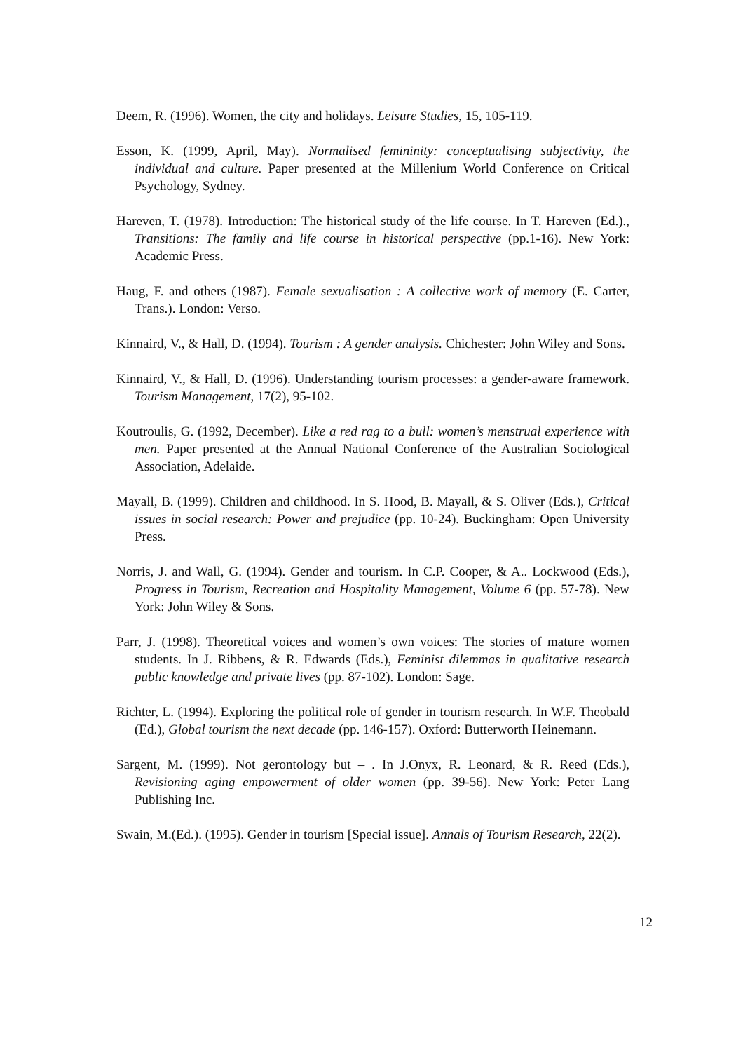Deem, R. (1996). Women, the city and holidays. Leisure Studies, 15, 105-119.
Esson, K. (1999, April, May). Normalised femininity: conceptualising subjectivity, the individual and culture. Paper presented at the Millenium World Conference on Critical Psychology, Sydney.
Hareven, T. (1978). Introduction: The historical study of the life course. In T. Hareven (Ed.)., Transitions: The family and life course in historical perspective (pp.1-16). New York: Academic Press.
Haug, F. and others (1987). Female sexualisation : A collective work of memory (E. Carter, Trans.). London: Verso.
Kinnaird, V., & Hall, D. (1994). Tourism : A gender analysis. Chichester: John Wiley and Sons.
Kinnaird, V., & Hall, D. (1996). Understanding tourism processes: a gender-aware framework. Tourism Management, 17(2), 95-102.
Koutroulis, G. (1992, December). Like a red rag to a bull: women’s menstrual experience with men. Paper presented at the Annual National Conference of the Australian Sociological Association, Adelaide.
Mayall, B. (1999). Children and childhood. In S. Hood, B. Mayall, & S. Oliver (Eds.), Critical issues in social research: Power and prejudice (pp. 10-24). Buckingham: Open University Press.
Norris, J. and Wall, G. (1994). Gender and tourism. In C.P. Cooper, & A.. Lockwood (Eds.), Progress in Tourism, Recreation and Hospitality Management, Volume 6 (pp. 57-78). New York: John Wiley & Sons.
Parr, J. (1998). Theoretical voices and women’s own voices: The stories of mature women students. In J. Ribbens, & R. Edwards (Eds.), Feminist dilemmas in qualitative research public knowledge and private lives (pp. 87-102). London: Sage.
Richter, L. (1994). Exploring the political role of gender in tourism research. In W.F. Theobald (Ed.), Global tourism the next decade (pp. 146-157). Oxford: Butterworth Heinemann.
Sargent, M. (1999). Not gerontology but – . In J.Onyx, R. Leonard, & R. Reed (Eds.), Revisioning aging empowerment of older women (pp. 39-56). New York: Peter Lang Publishing Inc.
Swain, M.(Ed.). (1995). Gender in tourism [Special issue]. Annals of Tourism Research, 22(2).
12